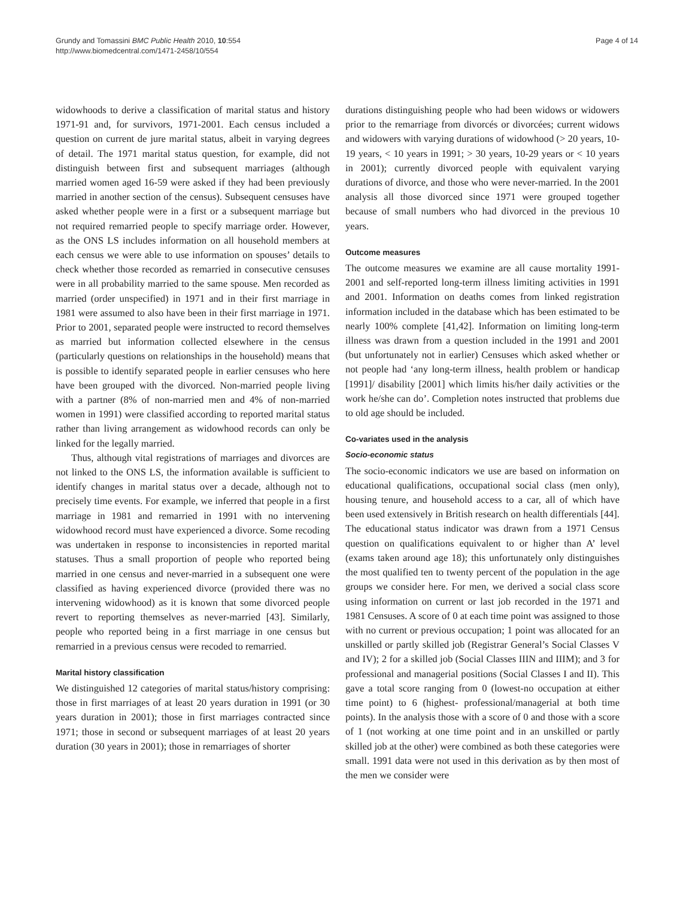Grundy and Tomassini BMC Public Health 2010, 10:554
http://www.biomedcentral.com/1471-2458/10/554
Page 4 of 14
widowhoods to derive a classification of marital status and history 1971-91 and, for survivors, 1971-2001. Each census included a question on current de jure marital status, albeit in varying degrees of detail. The 1971 marital status question, for example, did not distinguish between first and subsequent marriages (although married women aged 16-59 were asked if they had been previously married in another section of the census). Subsequent censuses have asked whether people were in a first or a subsequent marriage but not required remarried people to specify marriage order. However, as the ONS LS includes information on all household members at each census we were able to use information on spouses’ details to check whether those recorded as remarried in consecutive censuses were in all probability married to the same spouse. Men recorded as married (order unspecified) in 1971 and in their first marriage in 1981 were assumed to also have been in their first marriage in 1971. Prior to 2001, separated people were instructed to record themselves as married but information collected elsewhere in the census (particularly questions on relationships in the household) means that is possible to identify separated people in earlier censuses who here have been grouped with the divorced. Non-married people living with a partner (8% of non-married men and 4% of non-married women in 1991) were classified according to reported marital status rather than living arrangement as widowhood records can only be linked for the legally married.
Thus, although vital registrations of marriages and divorces are not linked to the ONS LS, the information available is sufficient to identify changes in marital status over a decade, although not to precisely time events. For example, we inferred that people in a first marriage in 1981 and remarried in 1991 with no intervening widowhood record must have experienced a divorce. Some recoding was undertaken in response to inconsistencies in reported marital statuses. Thus a small proportion of people who reported being married in one census and never-married in a subsequent one were classified as having experienced divorce (provided there was no intervening widowhood) as it is known that some divorced people revert to reporting themselves as never-married [43]. Similarly, people who reported being in a first marriage in one census but remarried in a previous census were recoded to remarried.
Marital history classification
We distinguished 12 categories of marital status/history comprising: those in first marriages of at least 20 years duration in 1991 (or 30 years duration in 2001); those in first marriages contracted since 1971; those in second or subsequent marriages of at least 20 years duration (30 years in 2001); those in remarriages of shorter
durations distinguishing people who had been widows or widowers prior to the remarriage from divorcés or divorcées; current widows and widowers with varying durations of widowhood (> 20 years, 10-19 years, < 10 years in 1991; > 30 years, 10-29 years or < 10 years in 2001); currently divorced people with equivalent varying durations of divorce, and those who were never-married. In the 2001 analysis all those divorced since 1971 were grouped together because of small numbers who had divorced in the previous 10 years.
Outcome measures
The outcome measures we examine are all cause mortality 1991-2001 and self-reported long-term illness limiting activities in 1991 and 2001. Information on deaths comes from linked registration information included in the database which has been estimated to be nearly 100% complete [41,42]. Information on limiting long-term illness was drawn from a question included in the 1991 and 2001 (but unfortunately not in earlier) Censuses which asked whether or not people had ‘any long-term illness, health problem or handicap [1991]/ disability [2001] which limits his/her daily activities or the work he/she can do’. Completion notes instructed that problems due to old age should be included.
Co-variates used in the analysis
Socio-economic status
The socio-economic indicators we use are based on information on educational qualifications, occupational social class (men only), housing tenure, and household access to a car, all of which have been used extensively in British research on health differentials [44]. The educational status indicator was drawn from a 1971 Census question on qualifications equivalent to or higher than A’ level (exams taken around age 18); this unfortunately only distinguishes the most qualified ten to twenty percent of the population in the age groups we consider here. For men, we derived a social class score using information on current or last job recorded in the 1971 and 1981 Censuses. A score of 0 at each time point was assigned to those with no current or previous occupation; 1 point was allocated for an unskilled or partly skilled job (Registrar General’s Social Classes V and IV); 2 for a skilled job (Social Classes IIIN and IIIM); and 3 for professional and managerial positions (Social Classes I and II). This gave a total score ranging from 0 (lowest-no occupation at either time point) to 6 (highest- professional/managerial at both time points). In the analysis those with a score of 0 and those with a score of 1 (not working at one time point and in an unskilled or partly skilled job at the other) were combined as both these categories were small. 1991 data were not used in this derivation as by then most of the men we consider were